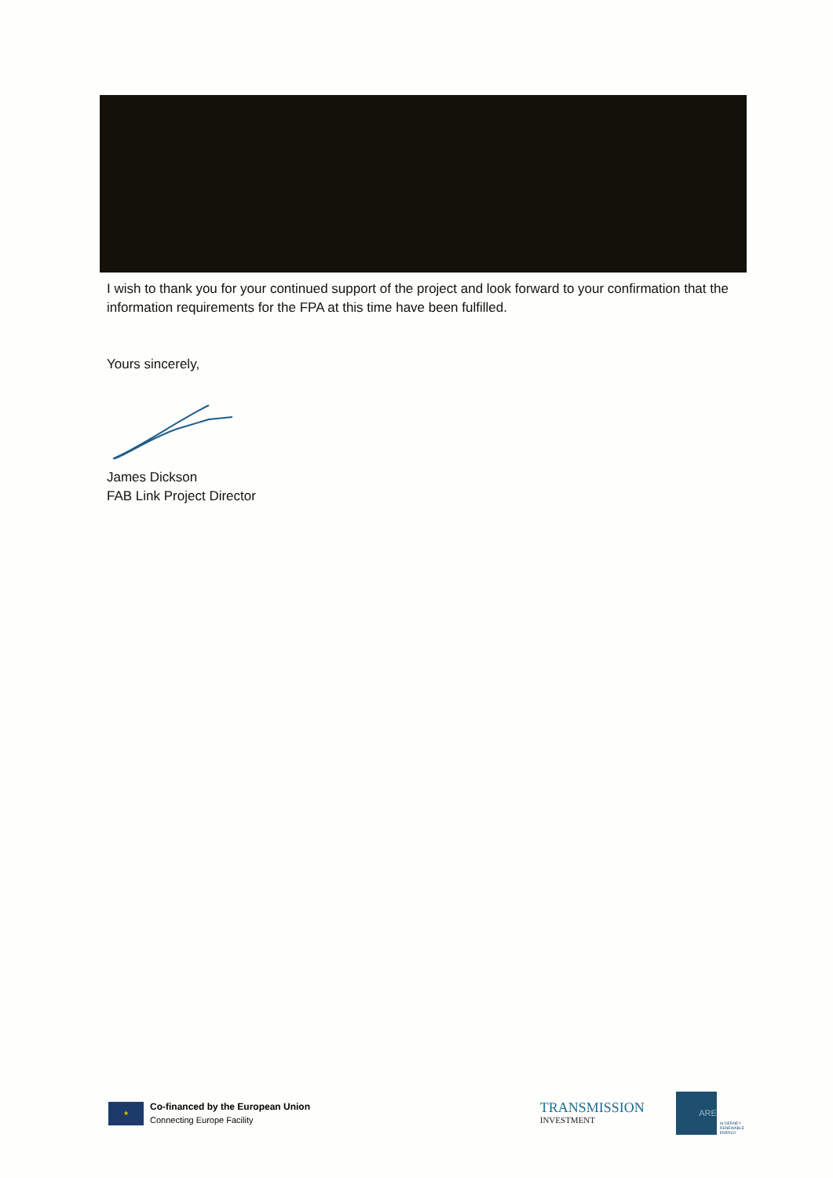I wish to thank you for your continued support of the project and look forward to your confirmation that the information requirements for the FPA at this time have been fulfilled.
Yours sincerely,
James Dickson
FAB Link Project Director
★
Co-financed by the European Union
Connecting Europe Facility
TRANSMISSION
INVESTMENT
ARE
ALDERNEY
RENEWABLE
ENERGY